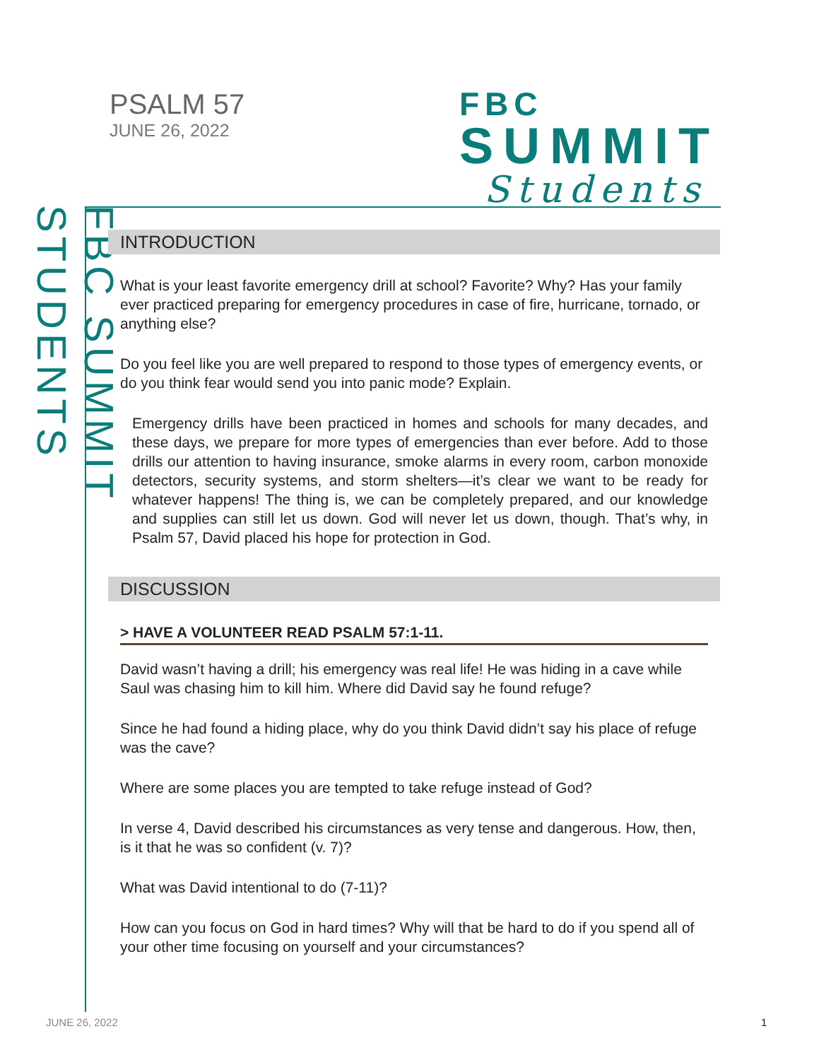PSALM 57
JUNE 26, 2022
FBC
SUMMIT
Students
FBC SUMMIT STUDENTS
INTRODUCTION
What is your least favorite emergency drill at school? Favorite? Why? Has your family ever practiced preparing for emergency procedures in case of fire, hurricane, tornado, or anything else?
Do you feel like you are well prepared to respond to those types of emergency events, or do you think fear would send you into panic mode? Explain.
Emergency drills have been practiced in homes and schools for many decades, and these days, we prepare for more types of emergencies than ever before. Add to those drills our attention to having insurance, smoke alarms in every room, carbon monoxide detectors, security systems, and storm shelters—it’s clear we want to be ready for whatever happens! The thing is, we can be completely prepared, and our knowledge and supplies can still let us down. God will never let us down, though. That’s why, in Psalm 57, David placed his hope for protection in God.
DISCUSSION
> HAVE A VOLUNTEER READ PSALM 57:1-11.
David wasn’t having a drill; his emergency was real life! He was hiding in a cave while Saul was chasing him to kill him. Where did David say he found refuge?
Since he had found a hiding place, why do you think David didn’t say his place of refuge was the cave?
Where are some places you are tempted to take refuge instead of God?
In verse 4, David described his circumstances as very tense and dangerous. How, then, is it that he was so confident (v. 7)?
What was David intentional to do (7-11)?
How can you focus on God in hard times? Why will that be hard to do if you spend all of your other time focusing on yourself and your circumstances?
JUNE 26, 2022 1